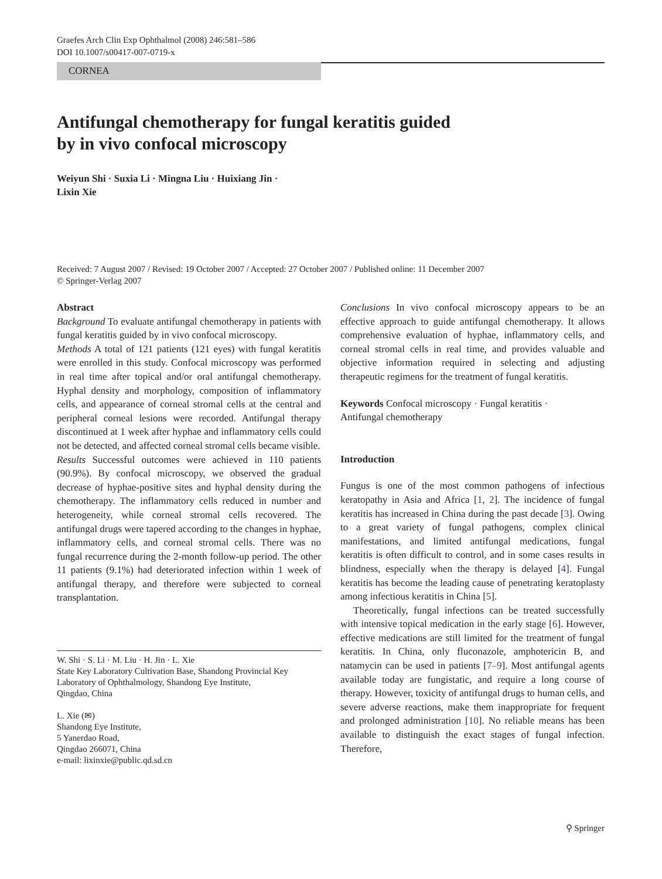Graefes Arch Clin Exp Ophthalmol (2008) 246:581–586
DOI 10.1007/s00417-007-0719-x
CORNEA
Antifungal chemotherapy for fungal keratitis guided
by in vivo confocal microscopy
Weiyun Shi · Suxia Li · Mingna Liu · Huixiang Jin ·
Lixin Xie
Received: 7 August 2007 / Revised: 19 October 2007 / Accepted: 27 October 2007 / Published online: 11 December 2007
© Springer-Verlag 2007
Abstract
Background To evaluate antifungal chemotherapy in patients with fungal keratitis guided by in vivo confocal microscopy.
Methods A total of 121 patients (121 eyes) with fungal keratitis were enrolled in this study. Confocal microscopy was performed in real time after topical and/or oral antifungal chemotherapy. Hyphal density and morphology, composition of inflammatory cells, and appearance of corneal stromal cells at the central and peripheral corneal lesions were recorded. Antifungal therapy discontinued at 1 week after hyphae and inflammatory cells could not be detected, and affected corneal stromal cells became visible.
Results Successful outcomes were achieved in 110 patients (90.9%). By confocal microscopy, we observed the gradual decrease of hyphae-positive sites and hyphal density during the chemotherapy. The inflammatory cells reduced in number and heterogeneity, while corneal stromal cells recovered. The antifungal drugs were tapered according to the changes in hyphae, inflammatory cells, and corneal stromal cells. There was no fungal recurrence during the 2-month follow-up period. The other 11 patients (9.1%) had deteriorated infection within 1 week of antifungal therapy, and therefore were subjected to corneal transplantation.
W. Shi · S. Li · M. Liu · H. Jin · L. Xie
State Key Laboratory Cultivation Base, Shandong Provincial Key Laboratory of Ophthalmology, Shandong Eye Institute,
Qingdao, China
L. Xie (✉)
Shandong Eye Institute,
5 Yanerdao Road,
Qingdao 266071, China
e-mail: lixinxie@public.qd.sd.cn
Conclusions In vivo confocal microscopy appears to be an effective approach to guide antifungal chemotherapy. It allows comprehensive evaluation of hyphae, inflammatory cells, and corneal stromal cells in real time, and provides valuable and objective information required in selecting and adjusting therapeutic regimens for the treatment of fungal keratitis.
Keywords Confocal microscopy · Fungal keratitis ·
Antifungal chemotherapy
Introduction
Fungus is one of the most common pathogens of infectious keratopathy in Asia and Africa [1, 2]. The incidence of fungal keratitis has increased in China during the past decade [3]. Owing to a great variety of fungal pathogens, complex clinical manifestations, and limited antifungal medications, fungal keratitis is often difficult to control, and in some cases results in blindness, especially when the therapy is delayed [4]. Fungal keratitis has become the leading cause of penetrating keratoplasty among infectious keratitis in China [5].
Theoretically, fungal infections can be treated successfully with intensive topical medication in the early stage [6]. However, effective medications are still limited for the treatment of fungal keratitis. In China, only fluconazole, amphotericin B, and natamycin can be used in patients [7–9]. Most antifungal agents available today are fungistatic, and require a long course of therapy. However, toxicity of antifungal drugs to human cells, and severe adverse reactions, make them inappropriate for frequent and prolonged administration [10]. No reliable means has been available to distinguish the exact stages of fungal infection. Therefore,
⚲ Springer